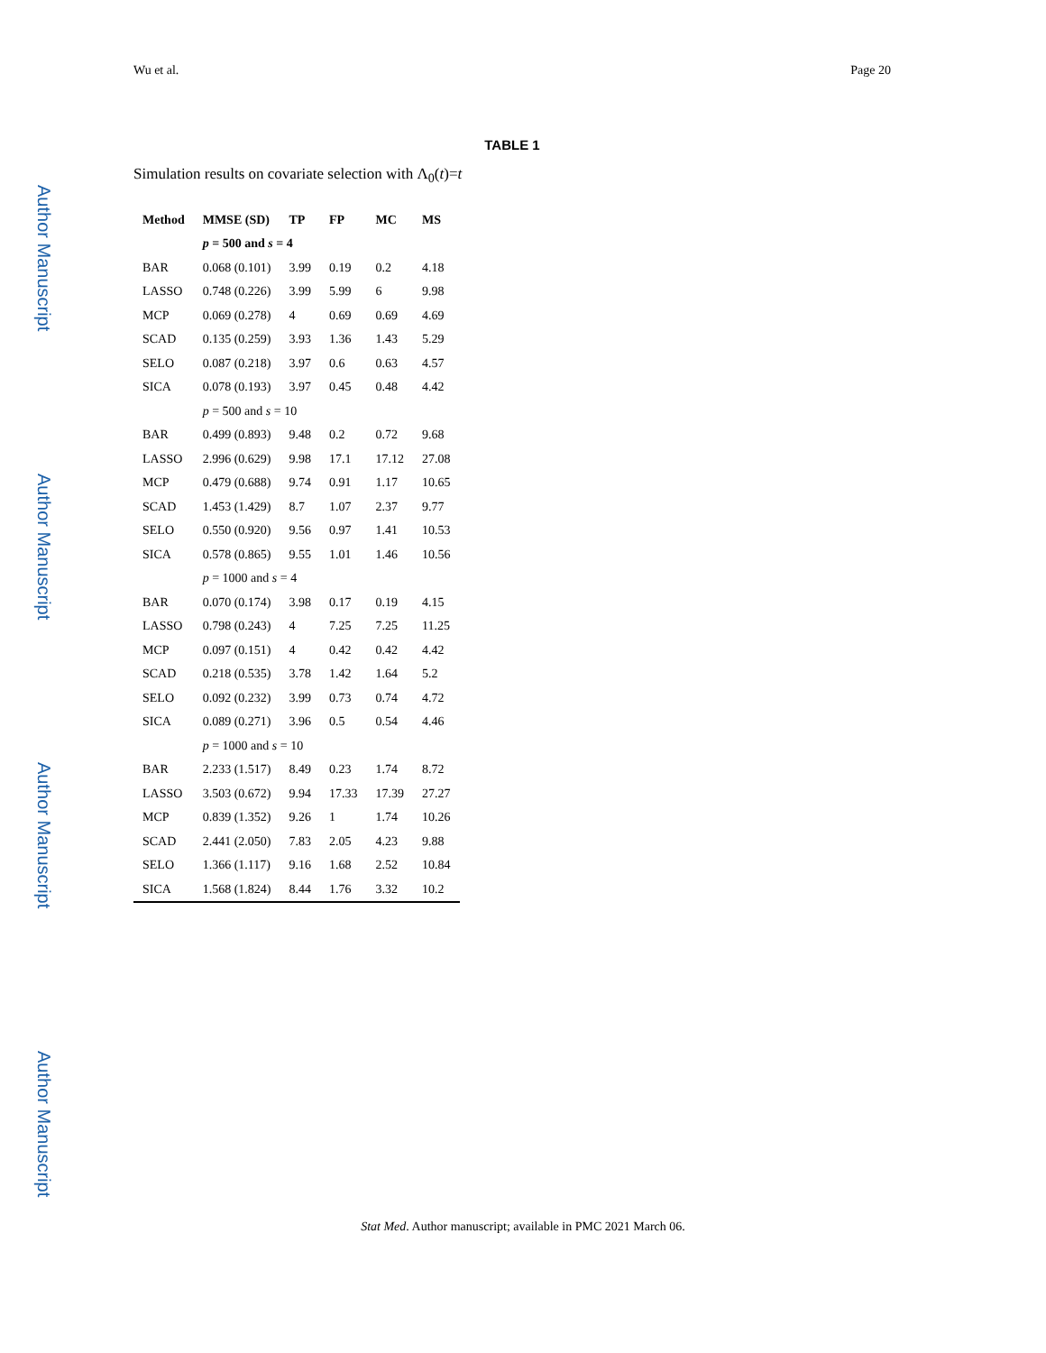Wu et al. Page 20
Author Manuscript
Author Manuscript
Author Manuscript
Author Manuscript
TABLE 1
Simulation results on covariate selection with Λ<sub>0</sub>(t)=t
| Method | MMSE (SD) | TP | FP | MC | MS |
| --- | --- | --- | --- | --- | --- |
| | p = 500 and s = 4 | | | | |
| BAR | 0.068 (0.101) | 3.99 | 0.19 | 0.2 | 4.18 |
| LASSO | 0.748 (0.226) | 3.99 | 5.99 | 6 | 9.98 |
| MCP | 0.069 (0.278) | 4 | 0.69 | 0.69 | 4.69 |
| SCAD | 0.135 (0.259) | 3.93 | 1.36 | 1.43 | 5.29 |
| SELO | 0.087 (0.218) | 3.97 | 0.6 | 0.63 | 4.57 |
| SICA | 0.078 (0.193) | 3.97 | 0.45 | 0.48 | 4.42 |
| | p = 500 and s = 10 | | | | |
| BAR | 0.499 (0.893) | 9.48 | 0.2 | 0.72 | 9.68 |
| LASSO | 2.996 (0.629) | 9.98 | 17.1 | 17.12 | 27.08 |
| MCP | 0.479 (0.688) | 9.74 | 0.91 | 1.17 | 10.65 |
| SCAD | 1.453 (1.429) | 8.7 | 1.07 | 2.37 | 9.77 |
| SELO | 0.550 (0.920) | 9.56 | 0.97 | 1.41 | 10.53 |
| SICA | 0.578 (0.865) | 9.55 | 1.01 | 1.46 | 10.56 |
| | p = 1000 and s = 4 | | | | |
| BAR | 0.070 (0.174) | 3.98 | 0.17 | 0.19 | 4.15 |
| LASSO | 0.798 (0.243) | 4 | 7.25 | 7.25 | 11.25 |
| MCP | 0.097 (0.151) | 4 | 0.42 | 0.42 | 4.42 |
| SCAD | 0.218 (0.535) | 3.78 | 1.42 | 1.64 | 5.2 |
| SELO | 0.092 (0.232) | 3.99 | 0.73 | 0.74 | 4.72 |
| SICA | 0.089 (0.271) | 3.96 | 0.5 | 0.54 | 4.46 |
| | p = 1000 and s = 10 | | | | |
| BAR | 2.233 (1.517) | 8.49 | 0.23 | 1.74 | 8.72 |
| LASSO | 3.503 (0.672) | 9.94 | 17.33 | 17.39 | 27.27 |
| MCP | 0.839 (1.352) | 9.26 | 1 | 1.74 | 10.26 |
| SCAD | 2.441 (2.050) | 7.83 | 2.05 | 4.23 | 9.88 |
| SELO | 1.366 (1.117) | 9.16 | 1.68 | 2.52 | 10.84 |
| SICA | 1.568 (1.824) | 8.44 | 1.76 | 3.32 | 10.2 |
Stat Med. Author manuscript; available in PMC 2021 March 06.